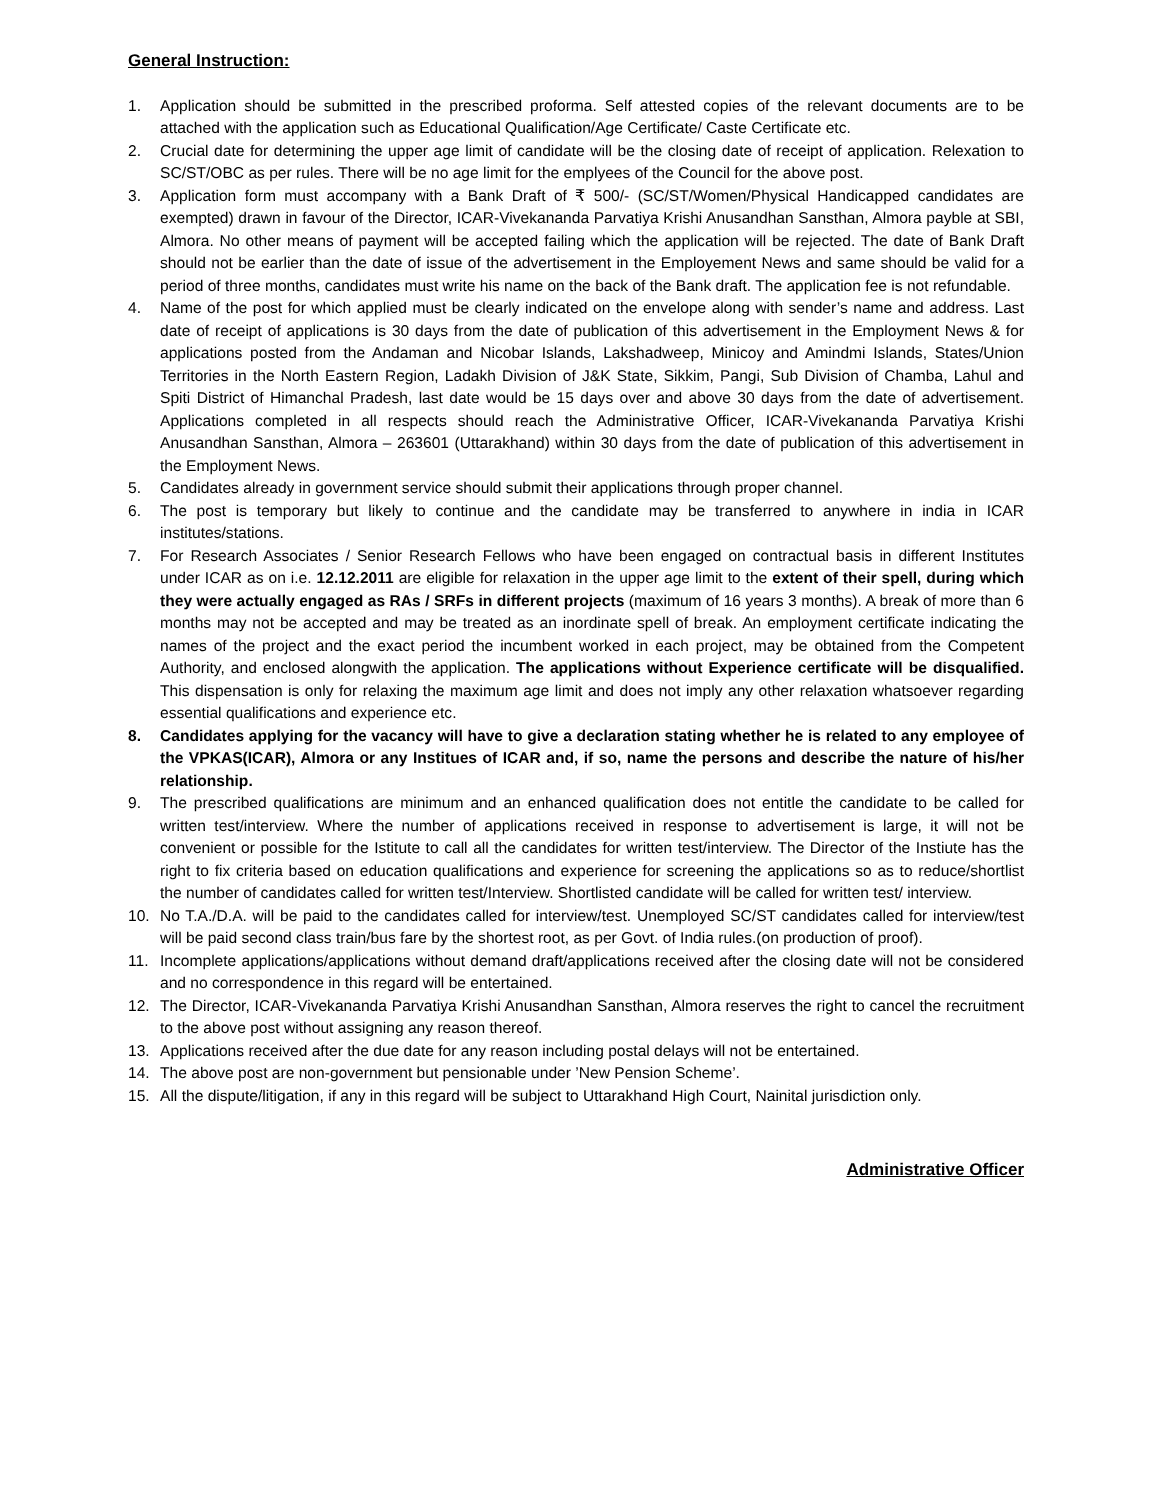General Instruction:
1. Application should be submitted in the prescribed proforma. Self attested copies of the relevant documents are to be attached with the application such as Educational Qualification/Age Certificate/ Caste Certificate etc.
2. Crucial date for determining the upper age limit of candidate will be the closing date of receipt of application. Relexation to SC/ST/OBC as per rules. There will be no age limit for the emplyees of the Council for the above post.
3. Application form must accompany with a Bank Draft of ₹ 500/- (SC/ST/Women/Physical Handicapped candidates are exempted) drawn in favour of the Director, ICAR-Vivekananda Parvatiya Krishi Anusandhan Sansthan, Almora payble at SBI, Almora. No other means of payment will be accepted failing which the application will be rejected. The date of Bank Draft should not be earlier than the date of issue of the advertisement in the Employement News and same should be valid for a period of three months, candidates must write his name on the back of the Bank draft. The application fee is not refundable.
4. Name of the post for which applied must be clearly indicated on the envelope along with sender’s name and address. Last date of receipt of applications is 30 days from the date of publication of this advertisement in the Employment News & for applications posted from the Andaman and Nicobar Islands, Lakshadweep, Minicoy and Amindmi Islands, States/Union Territories in the North Eastern Region, Ladakh Division of J&K State, Sikkim, Pangi, Sub Division of Chamba, Lahul and Spiti District of Himanchal Pradesh, last date would be 15 days over and above 30 days from the date of advertisement. Applications completed in all respects should reach the Administrative Officer, ICAR-Vivekananda Parvatiya Krishi Anusandhan Sansthan, Almora – 263601 (Uttarakhand) within 30 days from the date of publication of this advertisement in the Employment News.
5. Candidates already in government service should submit their applications through proper channel.
6. The post is temporary but likely to continue and the candidate may be transferred to anywhere in india in ICAR institutes/stations.
7. For Research Associates / Senior Research Fellows who have been engaged on contractual basis in different Institutes under ICAR as on i.e. 12.12.2011 are eligible for relaxation in the upper age limit to the extent of their spell, during which they were actually engaged as RAs / SRFs in different projects (maximum of 16 years 3 months). A break of more than 6 months may not be accepted and may be treated as an inordinate spell of break. An employment certificate indicating the names of the project and the exact period the incumbent worked in each project, may be obtained from the Competent Authority, and enclosed alongwith the application. The applications without Experience certificate will be disqualified. This dispensation is only for relaxing the maximum age limit and does not imply any other relaxation whatsoever regarding essential qualifications and experience etc.
8. Candidates applying for the vacancy will have to give a declaration stating whether he is related to any employee of the VPKAS(ICAR), Almora or any Institues of ICAR and, if so, name the persons and describe the nature of his/her relationship.
9. The prescribed qualifications are minimum and an enhanced qualification does not entitle the candidate to be called for written test/interview. Where the number of applications received in response to advertisement is large, it will not be convenient or possible for the Istitute to call all the candidates for written test/interview. The Director of the Instiute has the right to fix criteria based on education qualifications and experience for screening the applications so as to reduce/shortlist the number of candidates called for written test/Interview. Shortlisted candidate will be called for written test/ interview.
10. No T.A./D.A. will be paid to the candidates called for interview/test. Unemployed SC/ST candidates called for interview/test will be paid second class train/bus fare by the shortest root, as per Govt. of India rules.(on production of proof).
11. Incomplete applications/applications without demand draft/applications received after the closing date will not be considered and no correspondence in this regard will be entertained.
12. The Director, ICAR-Vivekananda Parvatiya Krishi Anusandhan Sansthan, Almora reserves the right to cancel the recruitment to the above post without assigning any reason thereof.
13. Applications received after the due date for any reason including postal delays will not be entertained.
14. The above post are non-government but pensionable under ’New Pension Scheme’.
15. All the dispute/litigation, if any in this regard will be subject to Uttarakhand High Court, Nainital jurisdiction only.
Administrative Officer